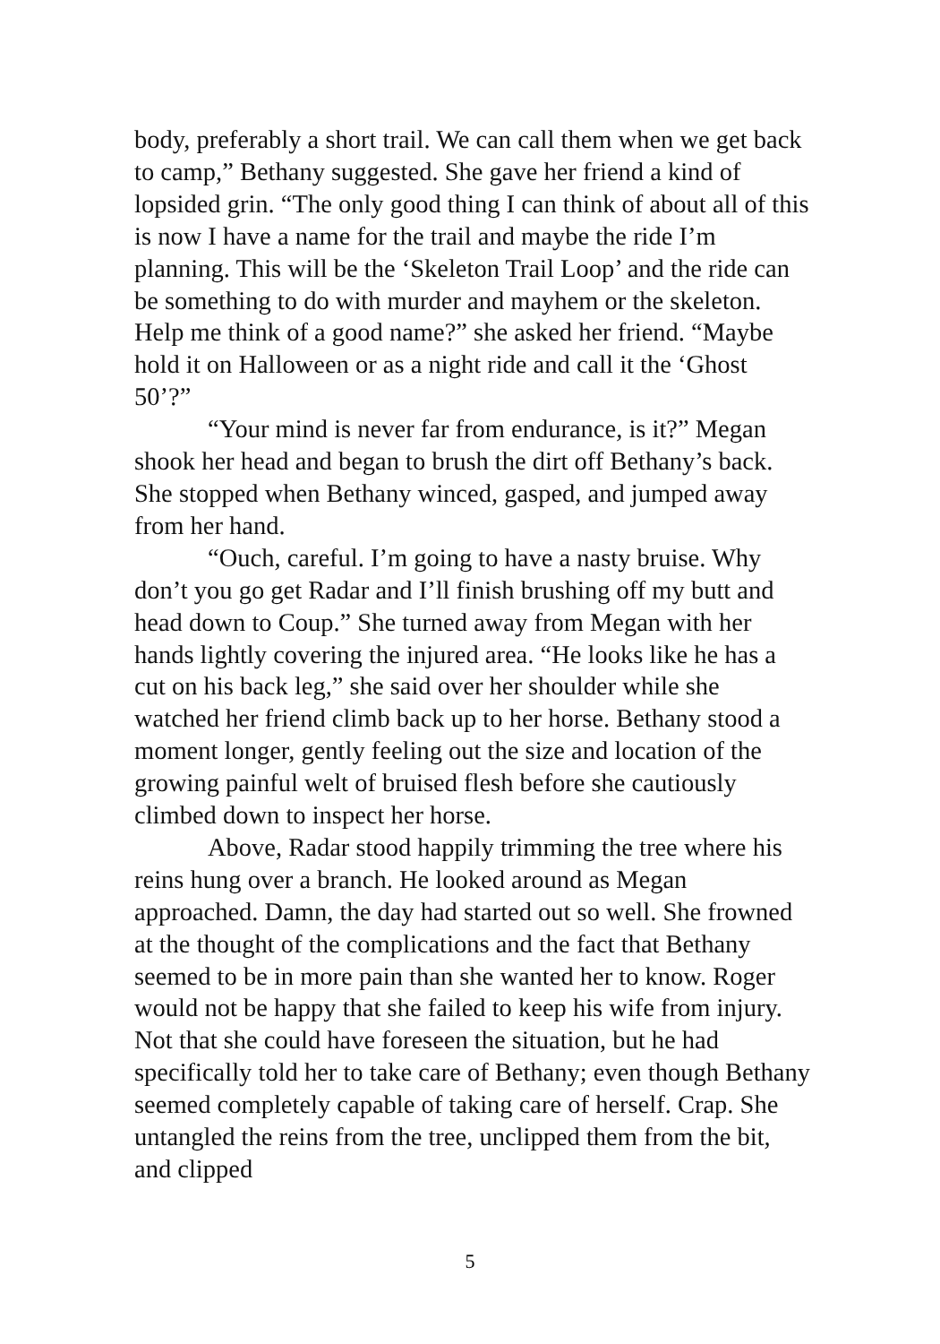body, preferably a short trail. We can call them when we get back to camp,” Bethany suggested. She gave her friend a kind of lopsided grin. “The only good thing I can think of about all of this is now I have a name for the trail and maybe the ride I’m planning. This will be the ‘Skeleton Trail Loop’ and the ride can be something to do with murder and mayhem or the skeleton. Help me think of a good name?” she asked her friend. “Maybe hold it on Halloween or as a night ride and call it the ‘Ghost 50’?”
“Your mind is never far from endurance, is it?” Megan shook her head and began to brush the dirt off Bethany’s back. She stopped when Bethany winced, gasped, and jumped away from her hand.
“Ouch, careful. I’m going to have a nasty bruise. Why don’t you go get Radar and I’ll finish brushing off my butt and head down to Coup.” She turned away from Megan with her hands lightly covering the injured area. “He looks like he has a cut on his back leg,” she said over her shoulder while she watched her friend climb back up to her horse. Bethany stood a moment longer, gently feeling out the size and location of the growing painful welt of bruised flesh before she cautiously climbed down to inspect her horse.
Above, Radar stood happily trimming the tree where his reins hung over a branch. He looked around as Megan approached. Damn, the day had started out so well. She frowned at the thought of the complications and the fact that Bethany seemed to be in more pain than she wanted her to know. Roger would not be happy that she failed to keep his wife from injury. Not that she could have foreseen the situation, but he had specifically told her to take care of Bethany; even though Bethany seemed completely capable of taking care of herself. Crap. She untangled the reins from the tree, unclipped them from the bit, and clipped
5